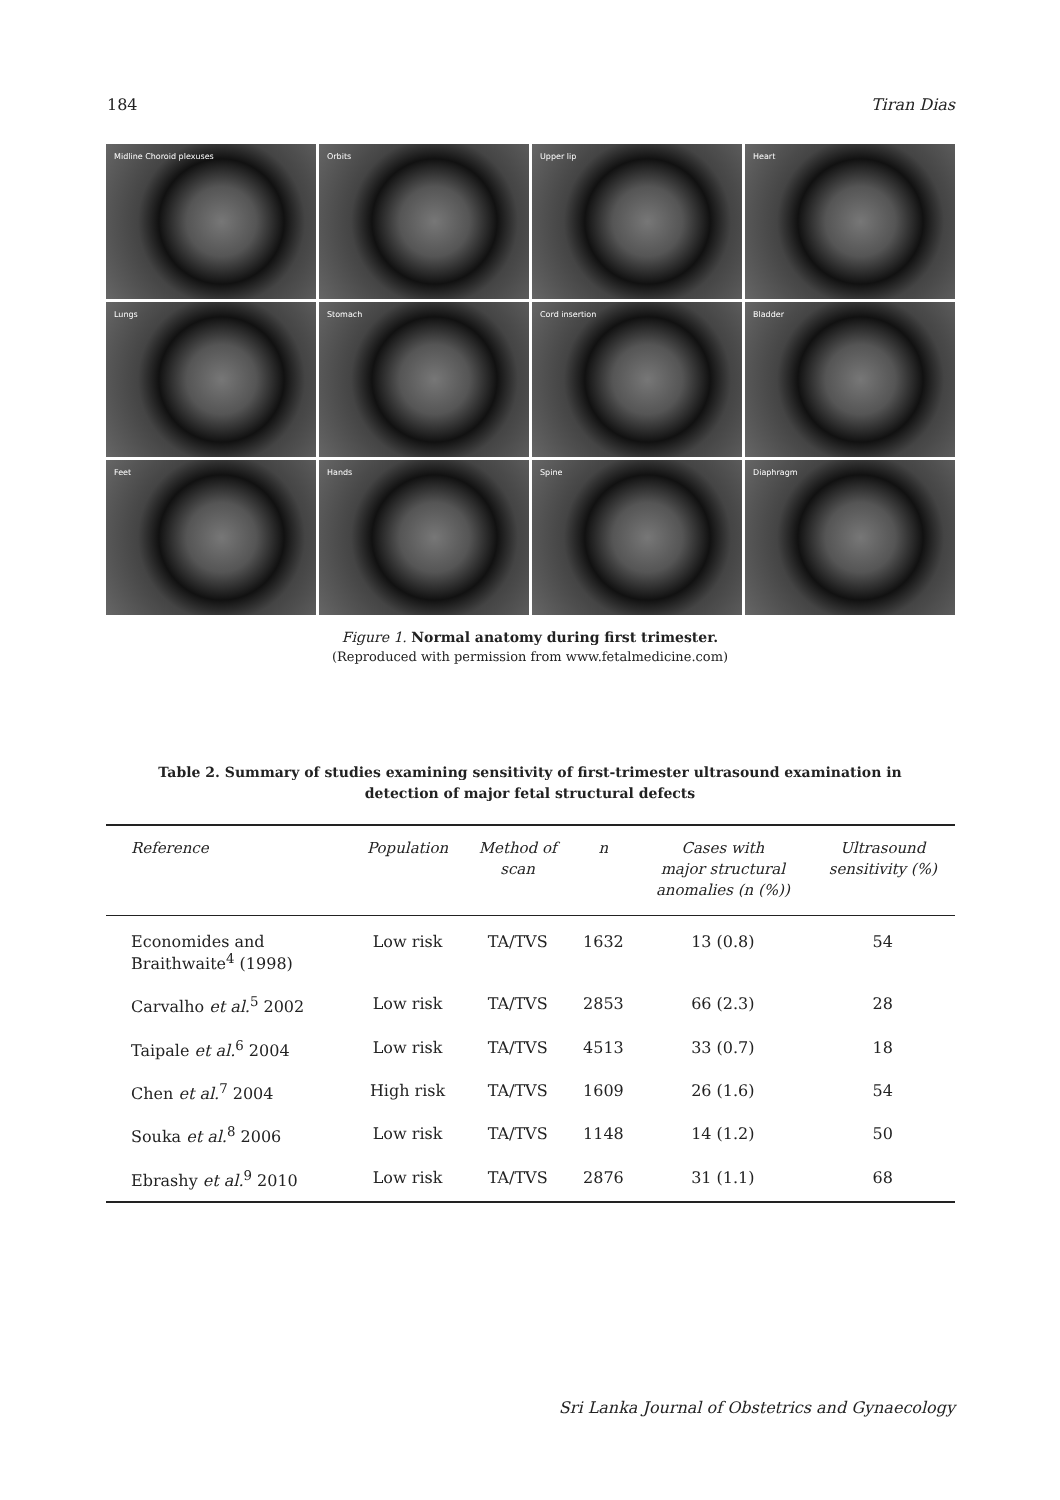184 Tiran Dias
Midline Choroid plexuses
Orbits
Upper lip
Heart
Lungs
Stomach
Cord insertion
Bladder
Feet
Hands
Spine
Diaphragm
Figure 1. Normal anatomy during first trimester.
(Reproduced with permission from www.fetalmedicine.com)
Table 2. Summary of studies examining sensitivity of first-trimester ultrasound examination in detection of major fetal structural defects
| Reference | Population | Method of scan | n | Cases with major structural anomalies (n (%)) | Ultrasound sensitivity (%) |
| --- | --- | --- | --- | --- | --- |
| Economides and Braithwaite<sup>4</sup> (1998) | Low risk | TA/TVS | 1632 | 13 (0.8) | 54 |
| Carvalho et al.<sup>5</sup> 2002 | Low risk | TA/TVS | 2853 | 66 (2.3) | 28 |
| Taipale et al.<sup>6</sup> 2004 | Low risk | TA/TVS | 4513 | 33 (0.7) | 18 |
| Chen et al.<sup>7</sup> 2004 | High risk | TA/TVS | 1609 | 26 (1.6) | 54 |
| Souka et al.<sup>8</sup> 2006 | Low risk | TA/TVS | 1148 | 14 (1.2) | 50 |
| Ebrashy et al.<sup>9</sup> 2010 | Low risk | TA/TVS | 2876 | 31 (1.1) | 68 |
Sri Lanka Journal of Obstetrics and Gynaecology